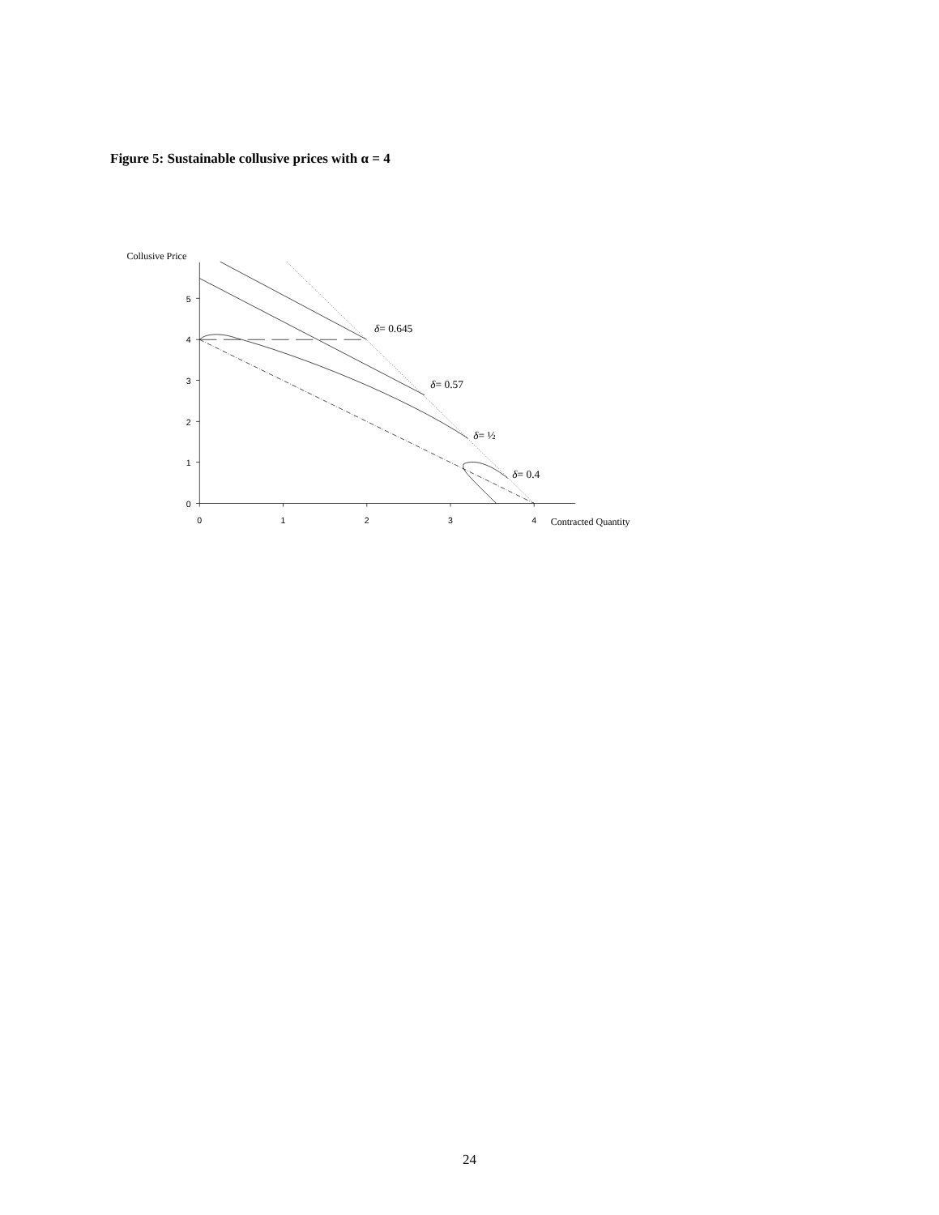Figure 5: Sustainable collusive prices with α = 4
Collusive Price
0
1
2
3
4
5
0
1
2
3
4
Contracted Quantity
δ= 0.645
δ= 0.57
δ= ½
δ= 0.4
24